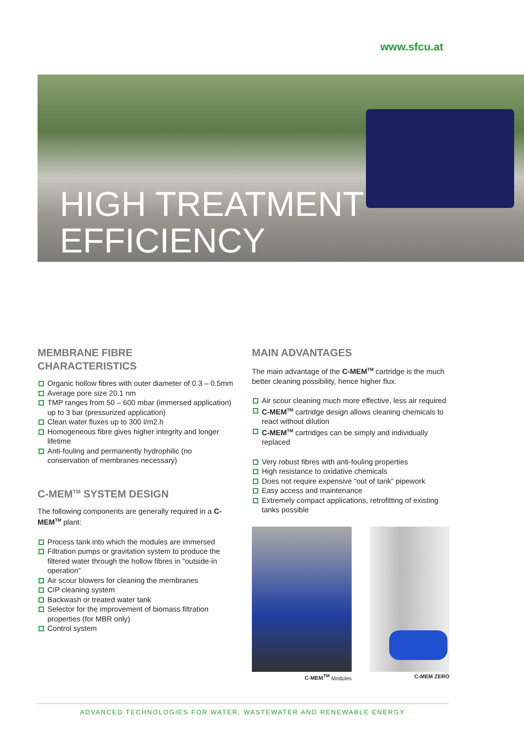www.sfcu.at
HIGH TREATMENT
EFFICIENCY
MEMBRANE FIBRE
CHARACTERISTICS
Organic hollow fibres with outer diameter of 0.3 – 0.5mm
Average pore size 20.1 nm
TMP ranges from 50 – 600 mbar (immersed application) up to 3 bar (pressurized application)
Clean water fluxes up to 300 l/m2.h
Homogeneous fibre gives higher integrity and longer lifetime
Anti-fouling and permanently hydrophilic (no conservation of membranes necessary)
C-MEM<sup>TM</sup> SYSTEM DESIGN
The following components are generally required in a C-MEM<sup>TM</sup> plant:
Process tank into which the modules are immersed
Filtration pumps or gravitation system to produce the filtered water through the hollow fibres in “outside-in operation”
Air scour blowers for cleaning the membranes
CIP cleaning system
Backwash or treated water tank
Selector for the improvement of biomass filtration properties (for MBR only)
Control system
MAIN ADVANTAGES
The main advantage of the C-MEM<sup>TM</sup> cartridge is the much better cleaning possibility, hence higher flux.
Air scour cleaning much more effective, less air required
C-MEM<sup>TM</sup> cartridge design allows cleaning chemicals to react without dilution
C-MEM<sup>TM</sup> cartridges can be simply and individually replaced
Very robust fibres with anti-fouling properties
High resistance to oxidative chemicals
Does not require expensive “out of tank” pipework
Easy access and maintenance
Extremely compact applications, retrofitting of existing tanks possible
C-MEM<sup>TM</sup> Modules C-MEM ZERO
ADVANCED TECHNOLOGIES FOR WATER, WASTEWATER AND RENEWABLE ENERGY